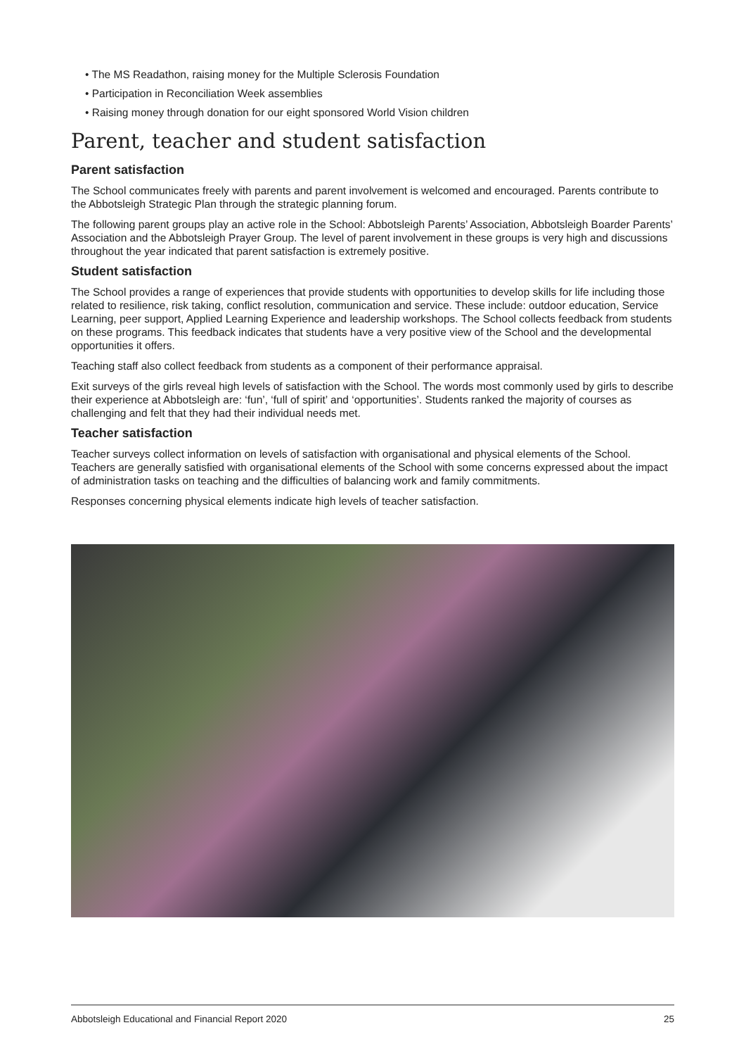• The MS Readathon, raising money for the Multiple Sclerosis Foundation
• Participation in Reconciliation Week assemblies
• Raising money through donation for our eight sponsored World Vision children
Parent, teacher and student satisfaction
Parent satisfaction
The School communicates freely with parents and parent involvement is welcomed and encouraged. Parents contribute to the Abbotsleigh Strategic Plan through the strategic planning forum.
The following parent groups play an active role in the School: Abbotsleigh Parents’ Association, Abbotsleigh Boarder Parents’ Association and the Abbotsleigh Prayer Group. The level of parent involvement in these groups is very high and discussions throughout the year indicated that parent satisfaction is extremely positive.
Student satisfaction
The School provides a range of experiences that provide students with opportunities to develop skills for life including those related to resilience, risk taking, conflict resolution, communication and service. These include: outdoor education, Service Learning, peer support, Applied Learning Experience and leadership workshops. The School collects feedback from students on these programs. This feedback indicates that students have a very positive view of the School and the developmental opportunities it offers.
Teaching staff also collect feedback from students as a component of their performance appraisal.
Exit surveys of the girls reveal high levels of satisfaction with the School. The words most commonly used by girls to describe their experience at Abbotsleigh are: ‘fun’, ‘full of spirit’ and ‘opportunities’. Students ranked the majority of courses as challenging and felt that they had their individual needs met.
Teacher satisfaction
Teacher surveys collect information on levels of satisfaction with organisational and physical elements of the School. Teachers are generally satisfied with organisational elements of the School with some concerns expressed about the impact of administration tasks on teaching and the difficulties of balancing work and family commitments.
Responses concerning physical elements indicate high levels of teacher satisfaction.
Abbotsleigh Educational and Financial Report 2020 25